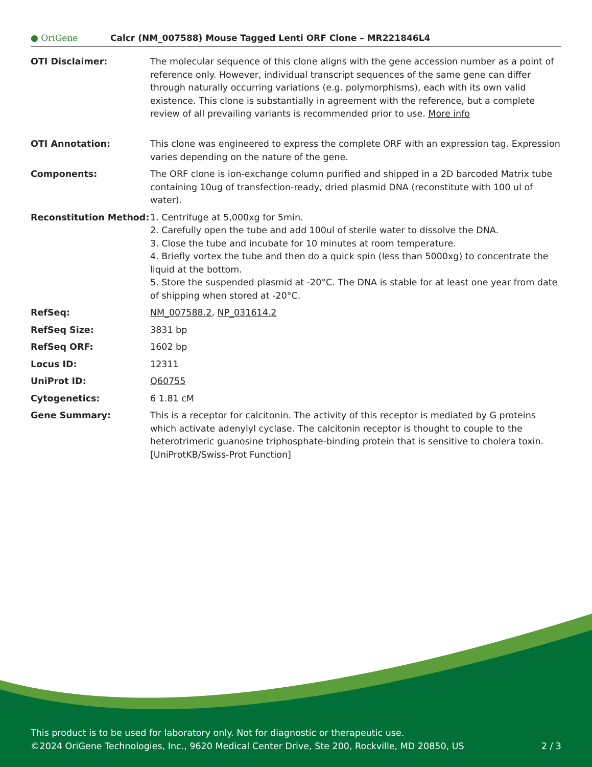● OriGene
Calcr (NM_007588) Mouse Tagged Lenti ORF Clone – MR221846L4
| OTI Disclaimer: | The molecular sequence of this clone aligns with the gene accession number as a point of reference only. However, individual transcript sequences of the same gene can differ through naturally occurring variations (e.g. polymorphisms), each with its own valid existence. This clone is substantially in agreement with the reference, but a complete review of all prevailing variants is recommended prior to use. More info |
| OTI Annotation: | This clone was engineered to express the complete ORF with an expression tag. Expression varies depending on the nature of the gene. |
| Components: | The ORF clone is ion-exchange column purified and shipped in a 2D barcoded Matrix tube containing 10ug of transfection-ready, dried plasmid DNA (reconstitute with 100 ul of water). |
| Reconstitution Method: | 1. Centrifuge at 5,000xg for 5min. 2. Carefully open the tube and add 100ul of sterile water to dissolve the DNA. 3. Close the tube and incubate for 10 minutes at room temperature. 4. Briefly vortex the tube and then do a quick spin (less than 5000xg) to concentrate the liquid at the bottom. 5. Store the suspended plasmid at -20°C. The DNA is stable for at least one year from date of shipping when stored at -20°C. |
| RefSeq: | NM_007588.2 , NP_031614.2 |
| RefSeq Size: | 3831 bp |
| RefSeq ORF: | 1602 bp |
| Locus ID: | 12311 |
| UniProt ID: | Q60755 |
| Cytogenetics: | 6 1.81 cM |
| Gene Summary: | This is a receptor for calcitonin. The activity of this receptor is mediated by G proteins which activate adenylyl cyclase. The calcitonin receptor is thought to couple to the heterotrimeric guanosine triphosphate-binding protein that is sensitive to cholera toxin.[UniProtKB/Swiss-Prot Function] |
This product is to be used for laboratory only. Not for diagnostic or therapeutic use.
©2024 OriGene Technologies, Inc., 9620 Medical Center Drive, Ste 200, Rockville, MD 20850, US 2 / 3